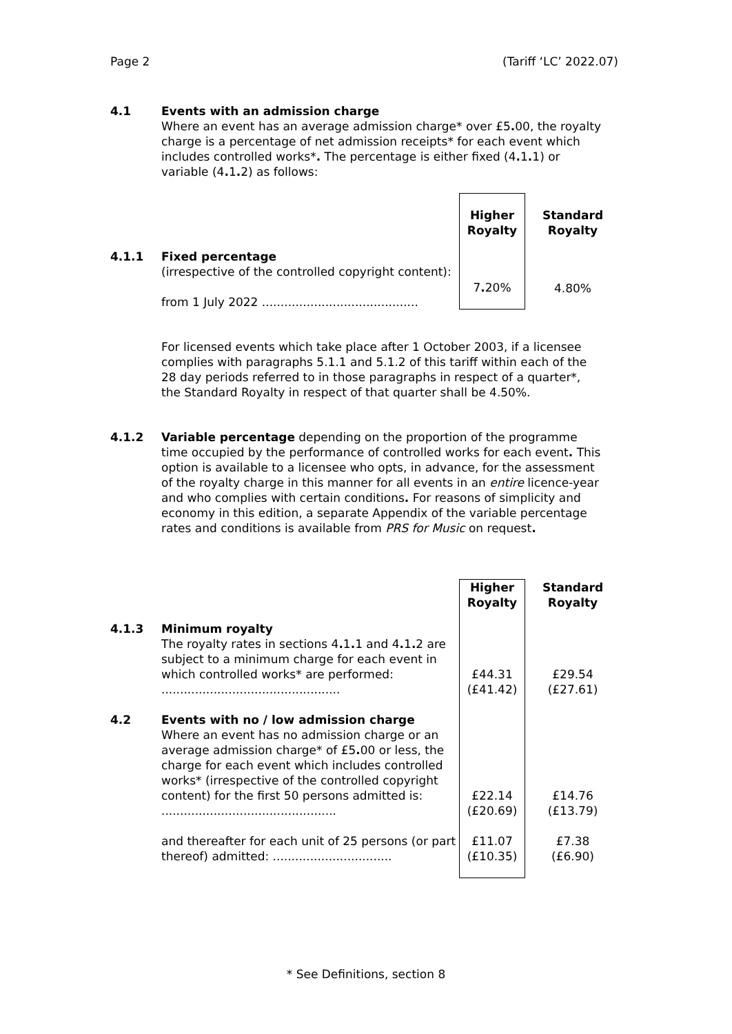Page 2 (Tariff ‘LC’ 2022.07)
4.1 Events with an admission charge
Where an event has an average admission charge* over £5. 00, the royalty charge is a percentage of net admission receipts* for each event which includes controlled works*. The percentage is either fixed (4. 1. 1) or variable (4. 1. 2) as follows:
| | | Higher Royalty | Standard Royalty |
| 4.1.1 | Fixed percentage (irrespective of the controlled copyright content): from 1 July 2022 .......................................... | 7 . 20% | 4.80% |
For licensed events which take place after 1 October 2003, if a licensee complies with paragraphs 5.1.1 and 5.1.2 of this tariff within each of the 28 day periods referred to in those paragraphs in respect of a quarter*, the Standard Royalty in respect of that quarter shall be 4.50%.
4.1.2 Variable percentage depending on the proportion of the programme time occupied by the performance of controlled works for each event. This option is available to a licensee who opts, in advance, for the assessment of the royalty charge in this manner for all events in an entire licence-year and who complies with certain conditions. For reasons of simplicity and economy in this edition, a separate Appendix of the variable percentage rates and conditions is available from PRS for Music on request.
| | | Higher Royalty | Standard Royalty |
| 4.1.3 | Minimum royalty The royalty rates in sections 4 . 1 . 1 and 4 . 1 . 2 are subject to a minimum charge for each event in which controlled works* are performed: ................................................ | £44.31 (£41.42) | £29.54 (£27.61) |
| 4.2 | Events with no / low admission charge Where an event has no admission charge or an average admission charge* of £5 . 00 or less, the charge for each event which includes controlled works* (irrespective of the controlled copyright content) for the first 50 persons admitted is: ............................................... | £22.14 (£20.69) | £14.76 (£13.79) |
| | and thereafter for each unit of 25 persons (or part thereof) admitted: ................................ | £11.07 (£10.35) | £7.38 (£6.90) |
* See Definitions, section 8